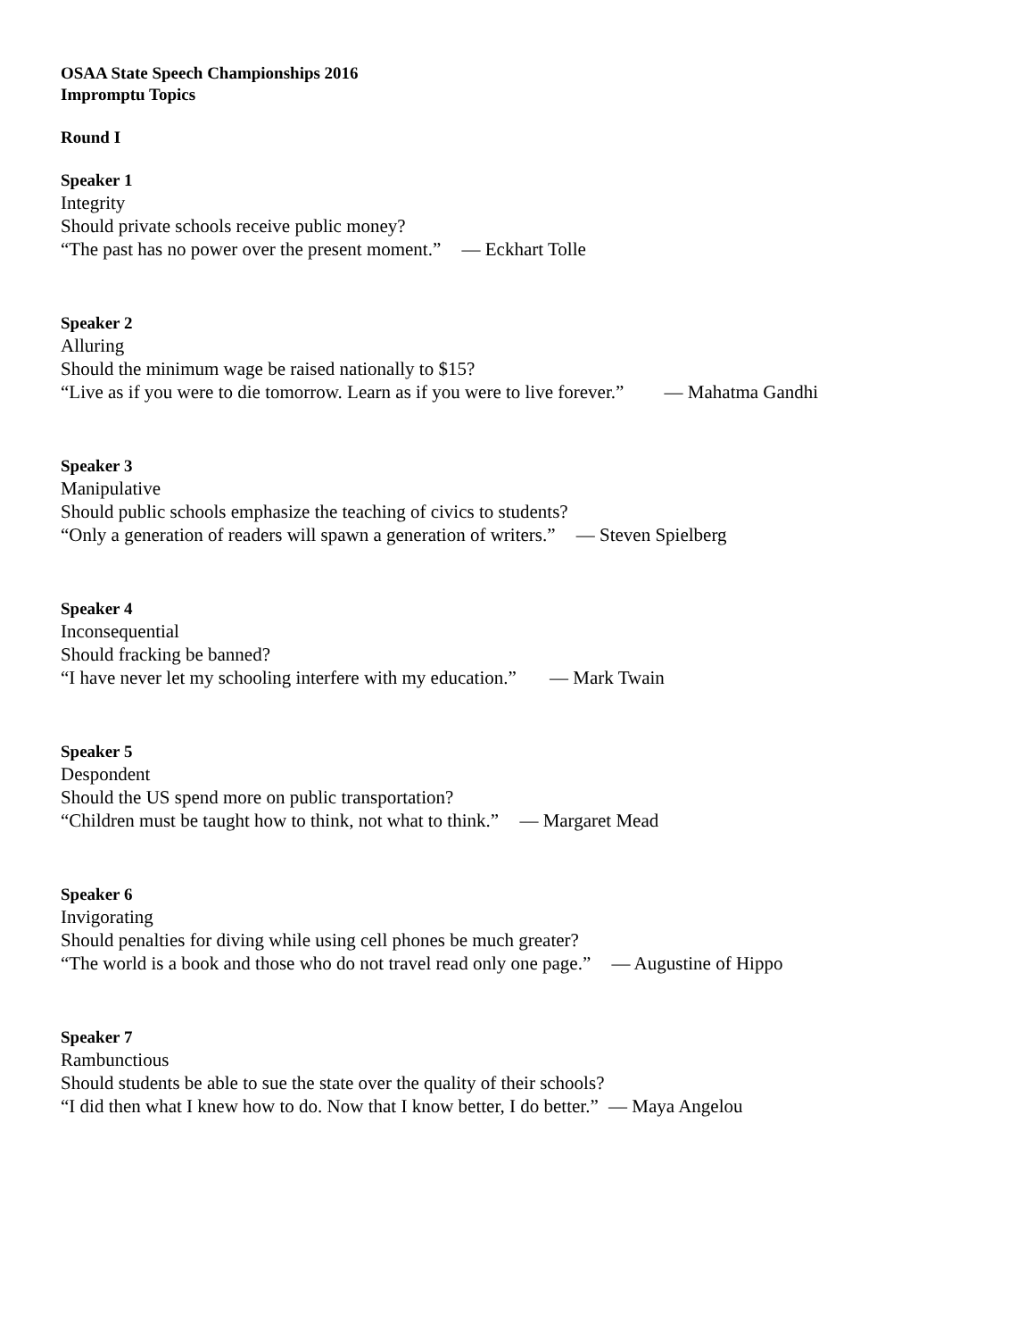OSAA State Speech Championships 2016
Impromptu Topics
Round I
Speaker 1
Integrity
Should private schools receive public money?
“The past has no power over the present moment.” — Eckhart Tolle
Speaker 2
Alluring
Should the minimum wage be raised nationally to $15?
“Live as if you were to die tomorrow. Learn as if you were to live forever.” — Mahatma Gandhi
Speaker 3
Manipulative
Should public schools emphasize the teaching of civics to students?
“Only a generation of readers will spawn a generation of writers.” — Steven Spielberg
Speaker 4
Inconsequential
Should fracking be banned?
“I have never let my schooling interfere with my education.” — Mark Twain
Speaker 5
Despondent
Should the US spend more on public transportation?
“Children must be taught how to think, not what to think.” — Margaret Mead
Speaker 6
Invigorating
Should penalties for diving while using cell phones be much greater?
“The world is a book and those who do not travel read only one page.” — Augustine of Hippo
Speaker 7
Rambunctious
Should students be able to sue the state over the quality of their schools?
“I did then what I knew how to do. Now that I know better, I do better.” — Maya Angelou